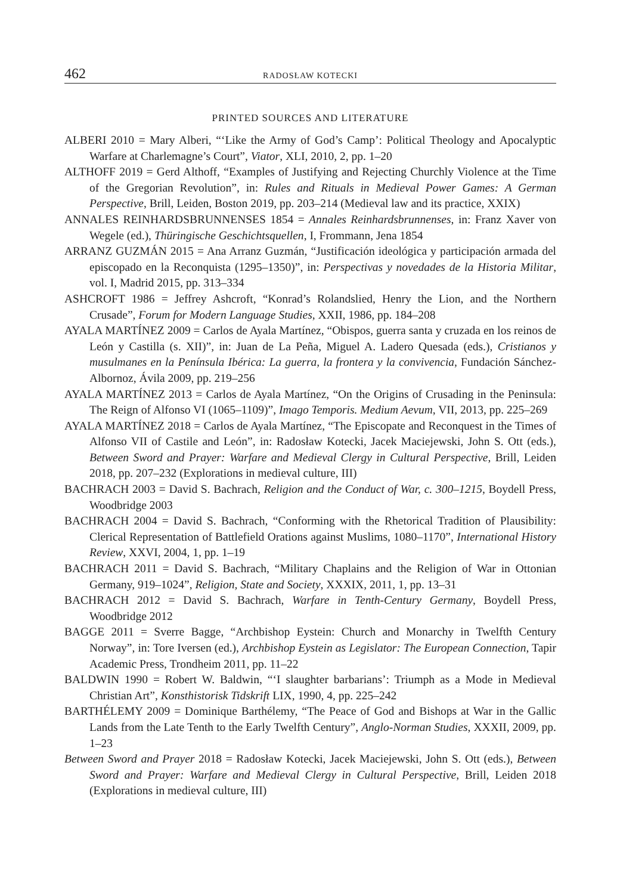462 RADOSŁAW KOTECKI
PRINTED SOURCES AND LITERATURE
ALBERI 2010 = Mary Alberi, “‘Like the Army of God’s Camp’: Political Theology and Apocalyptic Warfare at Charlemagne’s Court”, Viator, XLI, 2010, 2, pp. 1–20
ALTHOFF 2019 = Gerd Althoff, “Examples of Justifying and Rejecting Churchly Violence at the Time of the Gregorian Revolution”, in: Rules and Rituals in Medieval Power Games: A German Perspective, Brill, Leiden, Boston 2019, pp. 203–214 (Medieval law and its practice, XXIX)
ANNALES REINHARDSBRUNNENSES 1854 = Annales Reinhardsbrunnenses, in: Franz Xaver von Wegele (ed.), Thüringische Geschichtsquellen, I, Frommann, Jena 1854
ARRANZ GUZMÁN 2015 = Ana Arranz Guzmán, “Justificación ideológica y participación armada del episcopado en la Reconquista (1295–1350)”, in: Perspectivas y novedades de la Historia Militar, vol. I, Madrid 2015, pp. 313–334
ASHCROFT 1986 = Jeffrey Ashcroft, “Konrad’s Rolandslied, Henry the Lion, and the Northern Crusade”, Forum for Modern Language Studies, XXII, 1986, pp. 184–208
AYALA MARTÍNEZ 2009 = Carlos de Ayala Martínez, “Obispos, guerra santa y cruzada en los reinos de León y Castilla (s. XII)”, in: Juan de La Peña, Miguel A. Ladero Quesada (eds.), Cristianos y musulmanes en la Península Ibérica: La guerra, la frontera y la convivencia, Fundación Sánchez-Albornoz, Ávila 2009, pp. 219–256
AYALA MARTÍNEZ 2013 = Carlos de Ayala Martínez, “On the Origins of Crusading in the Peninsula: The Reign of Alfonso VI (1065–1109)”, Imago Temporis. Medium Aevum, VII, 2013, pp. 225–269
AYALA MARTÍNEZ 2018 = Carlos de Ayala Martínez, “The Episcopate and Reconquest in the Times of Alfonso VII of Castile and León”, in: Radosław Kotecki, Jacek Maciejewski, John S. Ott (eds.), Between Sword and Prayer: Warfare and Medieval Clergy in Cultural Perspective, Brill, Leiden 2018, pp. 207–232 (Explorations in medieval culture, III)
BACHRACH 2003 = David S. Bachrach, Religion and the Conduct of War, c. 300–1215, Boydell Press, Woodbridge 2003
BACHRACH 2004 = David S. Bachrach, “Conforming with the Rhetorical Tradition of Plausibility: Clerical Representation of Battlefield Orations against Muslims, 1080–1170”, International History Review, XXVI, 2004, 1, pp. 1–19
BACHRACH 2011 = David S. Bachrach, “Military Chaplains and the Religion of War in Ottonian Germany, 919–1024”, Religion, State and Society, XXXIX, 2011, 1, pp. 13–31
BACHRACH 2012 = David S. Bachrach, Warfare in Tenth-Century Germany, Boydell Press, Woodbridge 2012
BAGGE 2011 = Sverre Bagge, “Archbishop Eystein: Church and Monarchy in Twelfth Century Norway”, in: Tore Iversen (ed.), Archbishop Eystein as Legislator: The European Connection, Tapir Academic Press, Trondheim 2011, pp. 11–22
BALDWIN 1990 = Robert W. Baldwin, “‘I slaughter barbarians’: Triumph as a Mode in Medieval Christian Art”, Konsthistorisk Tidskrift LIX, 1990, 4, pp. 225–242
BARTHÉLEMY 2009 = Dominique Barthélemy, “The Peace of God and Bishops at War in the Gallic Lands from the Late Tenth to the Early Twelfth Century”, Anglo-Norman Studies, XXXII, 2009, pp. 1–23
Between Sword and Prayer 2018 = Radosław Kotecki, Jacek Maciejewski, John S. Ott (eds.), Between Sword and Prayer: Warfare and Medieval Clergy in Cultural Perspective, Brill, Leiden 2018 (Explorations in medieval culture, III)